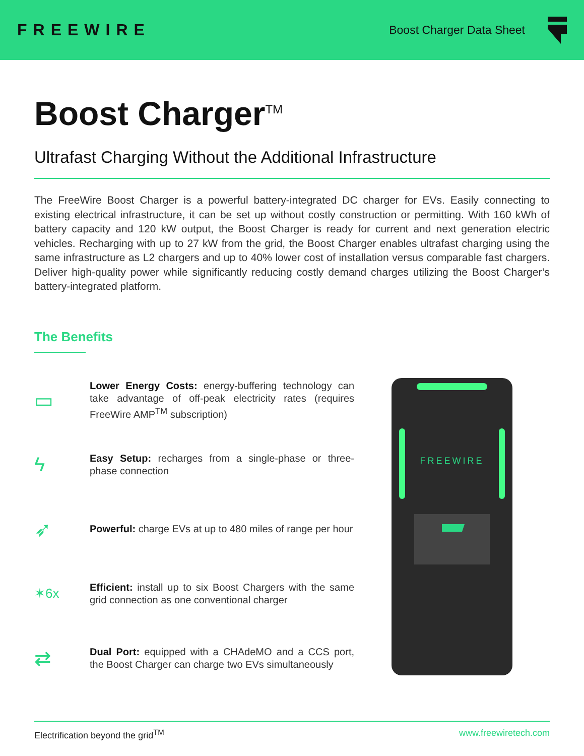FREEWIRE
Boost Charger Data Sheet
Boost Charger<sup>TM</sup>
Ultrafast Charging Without the Additional Infrastructure
The FreeWire Boost Charger is a powerful battery-integrated DC charger for EVs. Easily connecting to existing electrical infrastructure, it can be set up without costly construction or permitting. With 160 kWh of battery capacity and 120 kW output, the Boost Charger is ready for current and next generation electric vehicles. Recharging with up to 27 kW from the grid, the Boost Charger enables ultrafast charging using the same infrastructure as L2 chargers and up to 40% lower cost of installation versus comparable fast chargers. Deliver high-quality power while significantly reducing costly demand charges utilizing the Boost Charger’s battery-integrated platform.
The Benefits
▭
Lower Energy Costs: energy-buffering technology can take advantage of off-peak electricity rates (requires FreeWire AMP<sup>TM</sup> subscription)
ϟ
Easy Setup: recharges from a single-phase or three-phase connection
➶
Powerful: charge EVs at up to 480 miles of range per hour
✶6x
Efficient: install up to six Boost Chargers with the same grid connection as one conventional charger
⇄
Dual Port: equipped with a CHAdeMO and a CCS port, the Boost Charger can charge two EVs simultaneously
FREEWIRE
Electrification beyond the grid<sup>TM</sup> www.freewiretech.com